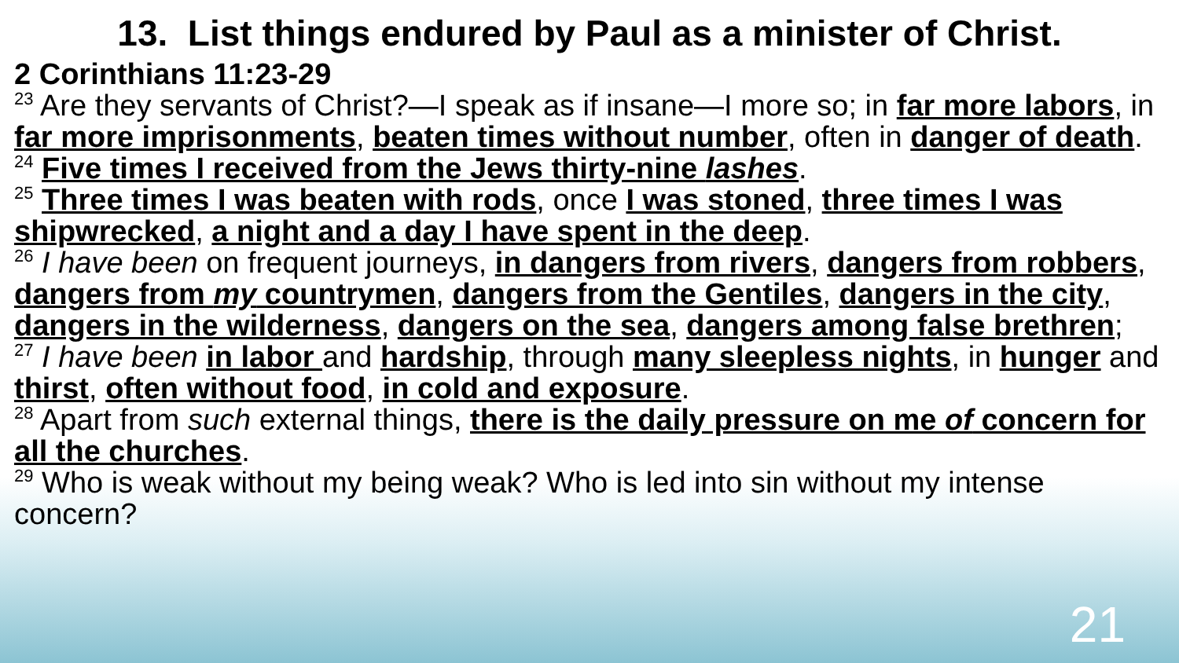13. List things endured by Paul as a minister of Christ.
2 Corinthians 11:23-29
<sup>23</sup> Are they servants of Christ?—I speak as if insane—I more so; in far more labors, in far more imprisonments, beaten times without number, often in danger of death.
<sup>24</sup> Five times I received from the Jews thirty-nine lashes.
<sup>25</sup> Three times I was beaten with rods, once I was stoned, three times I was shipwrecked, a night and a day I have spent in the deep.
<sup>26</sup> I have been on frequent journeys, in dangers from rivers, dangers from robbers, dangers from my countrymen, dangers from the Gentiles, dangers in the city, dangers in the wilderness, dangers on the sea, dangers among false brethren;
<sup>27</sup> I have been in labor and hardship, through many sleepless nights, in hunger and thirst, often without food, in cold and exposure.
<sup>28</sup> Apart from such external things, there is the daily pressure on me of concern for all the churches.
<sup>29</sup> Who is weak without my being weak? Who is led into sin without my intense concern?
21